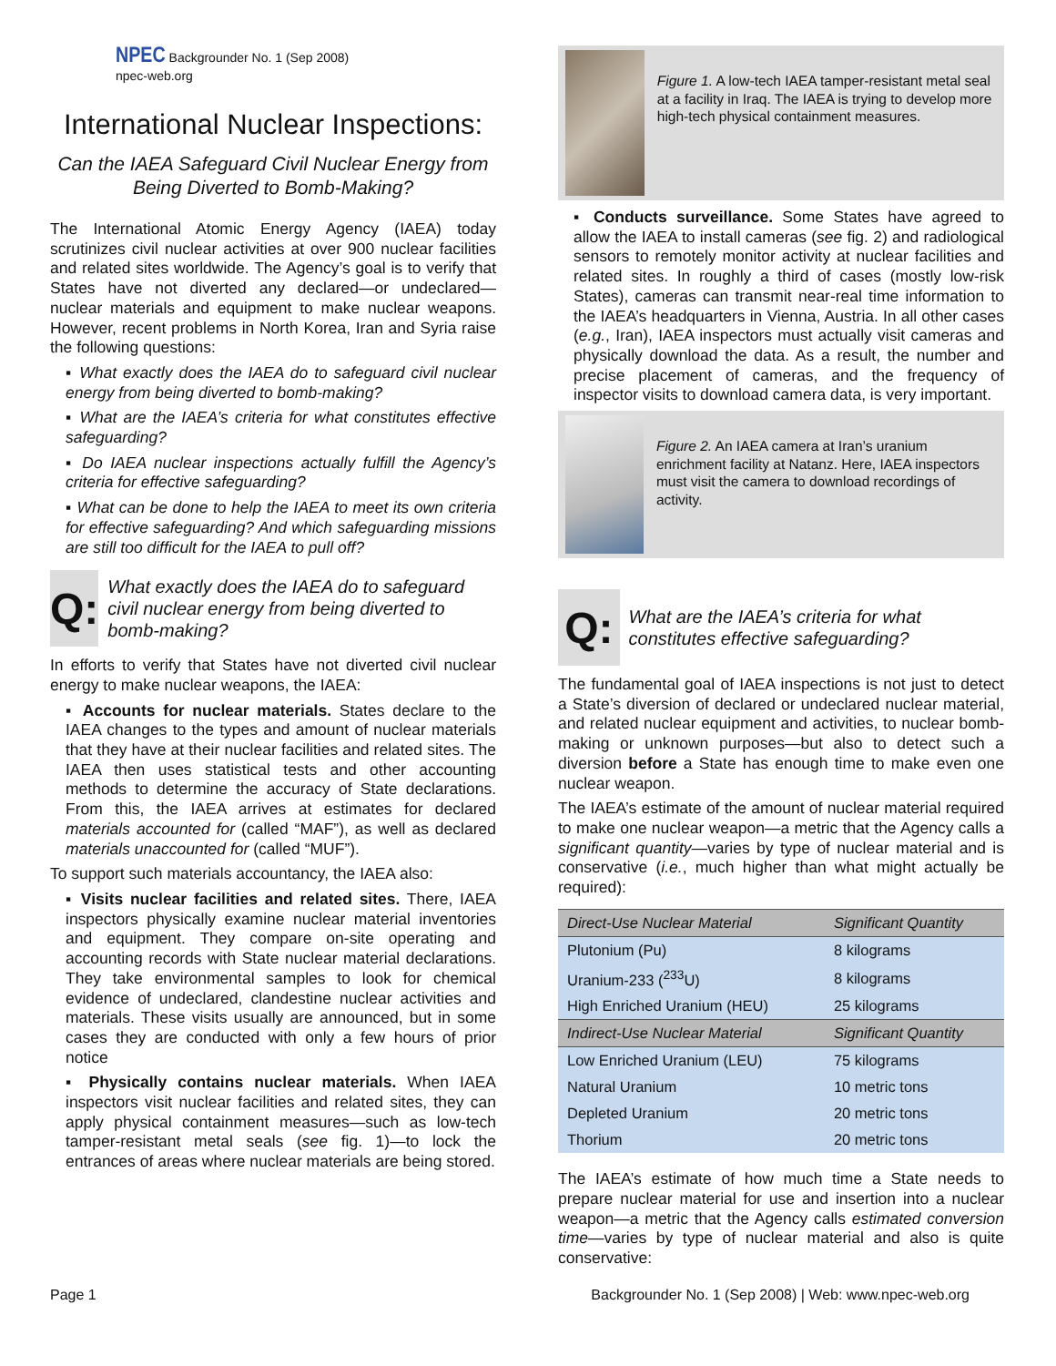NPEC Backgrounder No. 1 (Sep 2008)
npec-web.org
International Nuclear Inspections:
Can the IAEA Safeguard Civil Nuclear Energy from Being Diverted to Bomb-Making?
The International Atomic Energy Agency (IAEA) today scrutinizes civil nuclear activities at over 900 nuclear facilities and related sites worldwide. The Agency’s goal is to verify that States have not diverted any declared—or undeclared—nuclear materials and equipment to make nuclear weapons. However, recent problems in North Korea, Iran and Syria raise the following questions:
▪ What exactly does the IAEA do to safeguard civil nuclear energy from being diverted to bomb-making?
▪ What are the IAEA’s criteria for what constitutes effective safeguarding?
▪ Do IAEA nuclear inspections actually fulfill the Agency’s criteria for effective safeguarding?
▪ What can be done to help the IAEA to meet its own criteria for effective safeguarding? And which safeguarding missions are still too difficult for the IAEA to pull off?
Q:
What exactly does the IAEA do to safeguard civil nuclear energy from being diverted to bomb-making?
In efforts to verify that States have not diverted civil nuclear energy to make nuclear weapons, the IAEA:
▪ Accounts for nuclear materials. States declare to the IAEA changes to the types and amount of nuclear materials that they have at their nuclear facilities and related sites. The IAEA then uses statistical tests and other accounting methods to determine the accuracy of State declarations. From this, the IAEA arrives at estimates for declared materials accounted for (called “MAF”), as well as declared materials unaccounted for (called “MUF”).
To support such materials accountancy, the IAEA also:
▪ Visits nuclear facilities and related sites. There, IAEA inspectors physically examine nuclear material inventories and equipment. They compare on-site operating and accounting records with State nuclear material declarations. They take environmental samples to look for chemical evidence of undeclared, clandestine nuclear activities and materials. These visits usually are announced, but in some cases they are conducted with only a few hours of prior notice
▪ Physically contains nuclear materials. When IAEA inspectors visit nuclear facilities and related sites, they can apply physical containment measures—such as low-tech tamper-resistant metal seals (see fig. 1)—to lock the entrances of areas where nuclear materials are being stored.
Figure 1. A low-tech IAEA tamper-resistant metal seal at a facility in Iraq. The IAEA is trying to develop more high-tech physical containment measures.
▪ Conducts surveillance. Some States have agreed to allow the IAEA to install cameras (see fig. 2) and radiological sensors to remotely monitor activity at nuclear facilities and related sites. In roughly a third of cases (mostly low-risk States), cameras can transmit near-real time information to the IAEA’s headquarters in Vienna, Austria. In all other cases (e.g., Iran), IAEA inspectors must actually visit cameras and physically download the data. As a result, the number and precise placement of cameras, and the frequency of inspector visits to download camera data, is very important.
Figure 2. An IAEA camera at Iran’s uranium enrichment facility at Natanz. Here, IAEA inspectors must visit the camera to download recordings of activity.
Q:
What are the IAEA’s criteria for what constitutes effective safeguarding?
The fundamental goal of IAEA inspections is not just to detect a State’s diversion of declared or undeclared nuclear material, and related nuclear equipment and activities, to nuclear bomb-making or unknown purposes—but also to detect such a diversion before a State has enough time to make even one nuclear weapon.
The IAEA’s estimate of the amount of nuclear material required to make one nuclear weapon—a metric that the Agency calls a significant quantity—varies by type of nuclear material and is conservative (i.e., much higher than what might actually be required):
| Direct-Use Nuclear Material | Significant Quantity |
| --- | --- |
| Plutonium (Pu) | 8 kilograms |
| Uranium-233 (<sup>233</sup>U) | 8 kilograms |
| High Enriched Uranium (HEU) | 25 kilograms |
| Indirect-Use Nuclear Material | Significant Quantity |
| Low Enriched Uranium (LEU) | 75 kilograms |
| Natural Uranium | 10 metric tons |
| Depleted Uranium | 20 metric tons |
| Thorium | 20 metric tons |
The IAEA’s estimate of how much time a State needs to prepare nuclear material for use and insertion into a nuclear weapon—a metric that the Agency calls estimated conversion time—varies by type of nuclear material and also is quite conservative:
Page 1 Backgrounder No. 1 (Sep 2008) | Web: www.npec-web.org